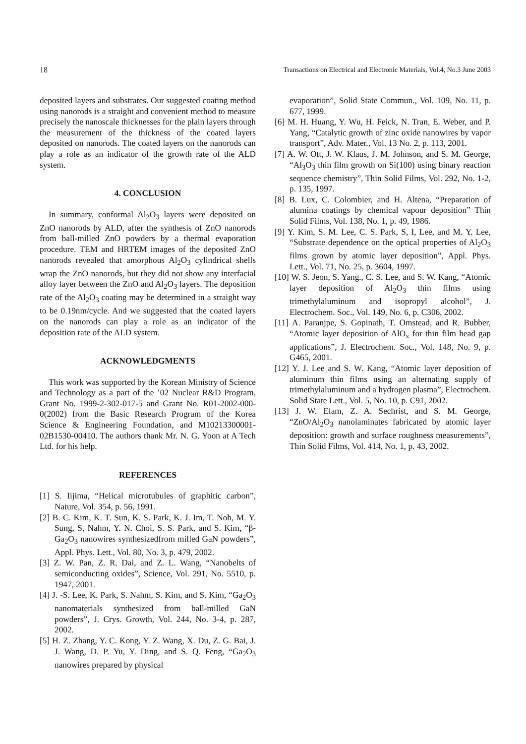18 Transactions on Electrical and Electronic Materials, Vol.4, No.3 June 2003
deposited layers and substrates. Our suggested coating method using nanorods is a straight and convenient method to measure precisely the nanoscale thicknesses for the plain layers through the measurement of the thickness of the coated layers deposited on nanorods. The coated layers on the nanorods can play a role as an indicator of the growth rate of the ALD system.
4. CONCLUSION
In summary, conformal Al<sub>2</sub>O<sub>3</sub> layers were deposited on ZnO nanorods by ALD, after the synthesis of ZnO nanorods from ball-milled ZnO powders by a thermal evaporation procedure. TEM and HRTEM images of the deposited ZnO nanorods revealed that amorphous Al<sub>2</sub>O<sub>3</sub> cylindrical shells wrap the ZnO nanorods, but they did not show any interfacial alloy layer between the ZnO and Al<sub>2</sub>O<sub>3</sub> layers. The deposition rate of the Al<sub>2</sub>O<sub>3</sub> coating may be determined in a straight way to be 0.19nm/cycle. And we suggested that the coated layers on the nanorods can play a role as an indicator of the deposition rate of the ALD system.
ACKNOWLEDGMENTS
This work was supported by the Korean Ministry of Science and Technology as a part of the ’02 Nuclear R&D Program, Grant No. 1999-2-302-017-5 and Grant No. R01-2002-000-0(2002) from the Basic Research Program of the Korea Science & Engineering Foundation, and M10213300001-02B1530-00410. The authors thank Mr. N. G. Yoon at A Tech Ltd. for his help.
REFERENCES
[1] S. Iijima, “Helical microtubules of graphitic carbon”, Nature, Vol. 354, p. 56, 1991.
[2] B. C. Kim, K. T. Sun, K. S. Park, K. J. Im, T. Noh, M. Y. Sung, S, Nahm, Y. N. Choi, S. S. Park, and S. Kim, “β-Ga<sub>2</sub>O<sub>3</sub> nanowires synthesizedfrom milled GaN powders”, Appl. Phys. Lett., Vol. 80, No. 3, p. 479, 2002.
[3] Z. W. Pan, Z. R. Dai, and Z. L. Wang, “Nanobelts of semiconducting oxides”, Science, Vol. 291, No. 5510, p. 1947, 2001.
[4] J. -S. Lee, K. Park, S. Nahm, S. Kim, and S. Kim, “Ga<sub>2</sub>O<sub>3</sub> nanomaterials synthesized from ball-milled GaN powders”, J. Crys. Growth, Vol. 244, No. 3-4, p. 287, 2002.
[5] H. Z. Zhang, Y. C. Kong, Y. Z. Wang, X. Du, Z. G. Bai, J. J. Wang, D. P. Yu, Y. Ding, and S. Q. Feng, “Ga<sub>2</sub>O<sub>3</sub> nanowires prepared by physical
evaporation”, Solid State Commun., Vol. 109, No. 11, p. 677, 1999.
[6] M. H. Huang, Y. Wu, H. Feick, N. Tran, E. Weber, and P. Yang, “Catalytic growth of zinc oxide nanowires by vapor transport”, Adv. Mater., Vol. 13 No. 2, p. 113, 2001.
[7] A. W. Ott, J. W. Klaus, J. M. Johnson, and S. M. George, “Al<sub>3</sub>O<sub>3</sub> thin film growth on Si(100) using binary reaction sequence chemistry”, Thin Solid Films, Vol. 292, No. 1-2, p. 135, 1997.
[8] B. Lux, C. Colombier, and H. Altena, “Preparation of alumina coatings by chemical vapour deposition” Thin Solid Films, Vol. 138, No. 1, p. 49, 1986.
[9] Y. Kim, S. M. Lee, C. S. Park, S, I, Lee, and M. Y. Lee, “Substrate dependence on the optical properties of Al<sub>2</sub>O<sub>3</sub> films grown by atomic layer deposition”, Appl. Phys. Lett., Vol. 71, No. 25, p. 3604, 1997.
[10] W. S. Jeon, S. Yang., C. S. Lee, and S. W. Kang, “Atomic layer deposition of Al<sub>2</sub>O<sub>3</sub> thin films using trimethylaluminum and isopropyl alcohol”, J. Electrochem. Soc., Vol. 149, No. 6, p. C306, 2002.
[11] A. Paranjpe, S. Gopinath, T. Omstead, and R. Bubber, “Atomic layer deposition of AlO<sub>x</sub> for thin film head gap applications”, J. Electrochem. Soc., Vol. 148, No. 9, p. G465, 2001.
[12] Y. J. Lee and S. W. Kang, “Atomic layer deposition of aluminum thin films using an alternating supply of trimethylaluminum and a hydrogen plasma”, Electrochem. Solid State Lett., Vol. 5, No. 10, p. C91, 2002.
[13] J. W. Elam, Z. A. Sechrist, and S. M. George, “ZnO/Al<sub>2</sub>O<sub>3</sub> nanolaminates fabricated by atomic layer deposition: growth and surface roughness measurements”, Thin Solid Films, Vol. 414, No. 1, p. 43, 2002.